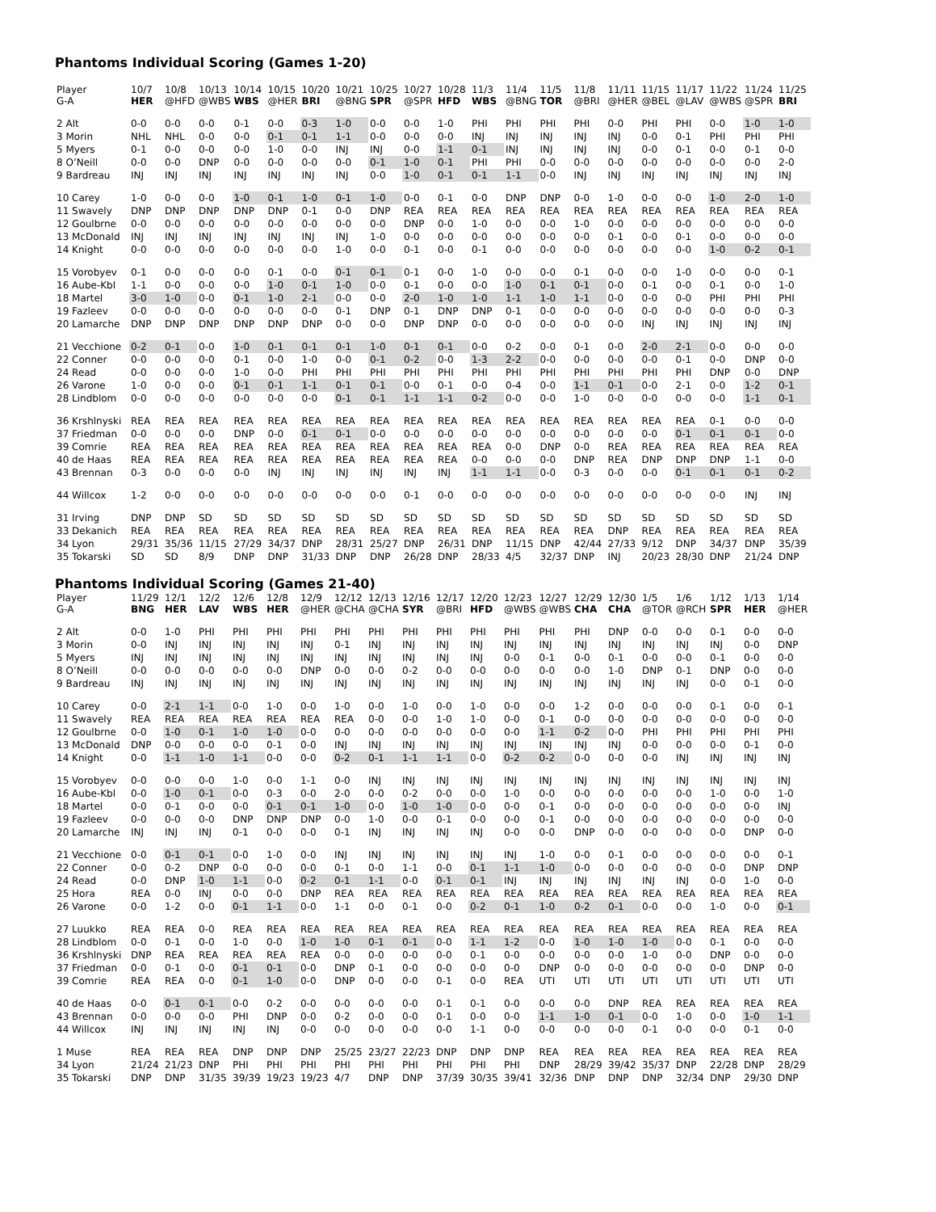Phantoms Individual Scoring (Games 1-20)
| Player G-A | 10/7 HER | 10/8 @HFD | 10/13 @WBS | 10/14 WBS | 10/15 @HER | 10/20 BRI | 10/21 @BNG | 10/25 SPR | 10/27 @SPR | 10/28 HFD | 11/3 WBS | 11/4 @BNG | 11/5 TOR | 11/8 @BRI | 11/11 @HER | 11/15 @BEL | 11/17 @LAV | 11/22 @WBS | 11/24 @SPR | 11/25 BRI |
| 2 Alt | 0-0 | 0-0 | 0-0 | 0-1 | 0-0 | 0-3 | 1-0 | 0-0 | 0-0 | 1-0 | PHI | PHI | PHI | PHI | 0-0 | PHI | PHI | 0-0 | 1-0 | 1-0 |
| 3 Morin | NHL | NHL | 0-0 | 0-0 | 0-1 | 0-1 | 1-1 | 0-0 | 0-0 | 0-0 | INJ | INJ | INJ | INJ | INJ | 0-0 | 0-1 | PHI | PHI | PHI |
| 5 Myers | 0-1 | 0-0 | 0-0 | 0-0 | 1-0 | 0-0 | INJ | INJ | 0-0 | 1-1 | 0-1 | INJ | INJ | INJ | INJ | 0-0 | 0-1 | 0-0 | 0-1 | 0-0 |
| 8 O’Neill | 0-0 | 0-0 | DNP | 0-0 | 0-0 | 0-0 | 0-0 | 0-1 | 1-0 | 0-1 | PHI | PHI | 0-0 | 0-0 | 0-0 | 0-0 | 0-0 | 0-0 | 0-0 | 2-0 |
| 9 Bardreau | INJ | INJ | INJ | INJ | INJ | INJ | INJ | 0-0 | 1-0 | 0-1 | 0-1 | 1-1 | 0-0 | INJ | INJ | INJ | INJ | INJ | INJ | INJ |
| 10 Carey | 1-0 | 0-0 | 0-0 | 1-0 | 0-1 | 1-0 | 0-1 | 1-0 | 0-0 | 0-1 | 0-0 | DNP | DNP | 0-0 | 1-0 | 0-0 | 0-0 | 1-0 | 2-0 | 1-0 |
| 11 Swavely | DNP | DNP | DNP | DNP | DNP | 0-1 | 0-0 | DNP | REA | REA | REA | REA | REA | REA | REA | REA | REA | REA | REA | REA |
| 12 Goulbrne | 0-0 | 0-0 | 0-0 | 0-0 | 0-0 | 0-0 | 0-0 | 0-0 | DNP | 0-0 | 1-0 | 0-0 | 0-0 | 1-0 | 0-0 | 0-0 | 0-0 | 0-0 | 0-0 | 0-0 |
| 13 McDonald | INJ | INJ | INJ | INJ | INJ | INJ | INJ | 1-0 | 0-0 | 0-0 | 0-0 | 0-0 | 0-0 | 0-0 | 0-1 | 0-0 | 0-1 | 0-0 | 0-0 | 0-0 |
| 14 Knight | 0-0 | 0-0 | 0-0 | 0-0 | 0-0 | 0-0 | 1-0 | 0-0 | 0-1 | 0-0 | 0-1 | 0-0 | 0-0 | 0-0 | 0-0 | 0-0 | 0-0 | 1-0 | 0-2 | 0-1 |
| 15 Vorobyev | 0-1 | 0-0 | 0-0 | 0-0 | 0-1 | 0-0 | 0-1 | 0-1 | 0-1 | 0-0 | 1-0 | 0-0 | 0-0 | 0-1 | 0-0 | 0-0 | 1-0 | 0-0 | 0-0 | 0-1 |
| 16 Aube-Kbl | 1-1 | 0-0 | 0-0 | 0-0 | 1-0 | 0-1 | 1-0 | 0-0 | 0-1 | 0-0 | 0-0 | 1-0 | 0-1 | 0-1 | 0-0 | 0-1 | 0-0 | 0-1 | 0-0 | 1-0 |
| 18 Martel | 3-0 | 1-0 | 0-0 | 0-1 | 1-0 | 2-1 | 0-0 | 0-0 | 2-0 | 1-0 | 1-0 | 1-1 | 1-0 | 1-1 | 0-0 | 0-0 | 0-0 | PHI | PHI | PHI |
| 19 Fazleev | 0-0 | 0-0 | 0-0 | 0-0 | 0-0 | 0-0 | 0-1 | DNP | 0-1 | DNP | DNP | 0-1 | 0-0 | 0-0 | 0-0 | 0-0 | 0-0 | 0-0 | 0-0 | 0-3 |
| 20 Lamarche | DNP | DNP | DNP | DNP | DNP | DNP | 0-0 | 0-0 | DNP | DNP | 0-0 | 0-0 | 0-0 | 0-0 | 0-0 | INJ | INJ | INJ | INJ | INJ |
| 21 Vecchione | 0-2 | 0-1 | 0-0 | 1-0 | 0-1 | 0-1 | 0-1 | 1-0 | 0-1 | 0-1 | 0-0 | 0-2 | 0-0 | 0-1 | 0-0 | 2-0 | 2-1 | 0-0 | 0-0 | 0-0 |
| 22 Conner | 0-0 | 0-0 | 0-0 | 0-1 | 0-0 | 1-0 | 0-0 | 0-1 | 0-2 | 0-0 | 1-3 | 2-2 | 0-0 | 0-0 | 0-0 | 0-0 | 0-1 | 0-0 | DNP | 0-0 |
| 24 Read | 0-0 | 0-0 | 0-0 | 1-0 | 0-0 | PHI | PHI | PHI | PHI | PHI | PHI | PHI | PHI | PHI | PHI | PHI | PHI | DNP | 0-0 | DNP |
| 26 Varone | 1-0 | 0-0 | 0-0 | 0-1 | 0-1 | 1-1 | 0-1 | 0-1 | 0-0 | 0-1 | 0-0 | 0-4 | 0-0 | 1-1 | 0-1 | 0-0 | 2-1 | 0-0 | 1-2 | 0-1 |
| 28 Lindblom | 0-0 | 0-0 | 0-0 | 0-0 | 0-0 | 0-0 | 0-1 | 0-1 | 1-1 | 1-1 | 0-2 | 0-0 | 0-0 | 1-0 | 0-0 | 0-0 | 0-0 | 0-0 | 1-1 | 0-1 |
| 36 Krshlnyski | REA | REA | REA | REA | REA | REA | REA | REA | REA | REA | REA | REA | REA | REA | REA | REA | REA | 0-1 | 0-0 | 0-0 |
| 37 Friedman | 0-0 | 0-0 | 0-0 | DNP | 0-0 | 0-1 | 0-1 | 0-0 | 0-0 | 0-0 | 0-0 | 0-0 | 0-0 | 0-0 | 0-0 | 0-0 | 0-1 | 0-1 | 0-1 | 0-0 |
| 39 Comrie | REA | REA | REA | REA | REA | REA | REA | REA | REA | REA | REA | 0-0 | DNP | 0-0 | REA | REA | REA | REA | REA | REA |
| 40 de Haas | REA | REA | REA | REA | REA | REA | REA | REA | REA | REA | 0-0 | 0-0 | 0-0 | DNP | REA | DNP | DNP | DNP | 1-1 | 0-0 |
| 43 Brennan | 0-3 | 0-0 | 0-0 | 0-0 | INJ | INJ | INJ | INJ | INJ | INJ | 1-1 | 1-1 | 0-0 | 0-3 | 0-0 | 0-0 | 0-1 | 0-1 | 0-1 | 0-2 |
| 44 Willcox | 1-2 | 0-0 | 0-0 | 0-0 | 0-0 | 0-0 | 0-0 | 0-0 | 0-1 | 0-0 | 0-0 | 0-0 | 0-0 | 0-0 | 0-0 | 0-0 | 0-0 | 0-0 | INJ | INJ |
| 31 Irving | DNP | DNP | SD | SD | SD | SD | SD | SD | SD | SD | SD | SD | SD | SD | SD | SD | SD | SD | SD | SD |
| 33 Dekanich | REA | REA | REA | REA | REA | REA | REA | REA | REA | REA | REA | REA | REA | REA | DNP | REA | REA | REA | REA | REA |
| 34 Lyon | 29/31 | 35/36 | 11/15 | 27/29 | 34/37 | DNP | 28/31 | 25/27 | DNP | 26/31 | DNP | 11/15 | DNP | 42/44 | 27/33 | 9/12 | DNP | 34/37 | DNP | 35/39 |
| 35 Tokarski | SD | SD | 8/9 | DNP | DNP | 31/33 | DNP | DNP | 26/28 | DNP | 28/33 | 4/5 | 32/37 | DNP | INJ | 20/23 | 28/30 | DNP | 21/24 | DNP |
Phantoms Individual Scoring (Games 21-40)
| Player G-A | 11/29 BNG | 12/1 HER | 12/2 LAV | 12/6 WBS | 12/8 HER | 12/9 @HER | 12/12 @CHA | 12/13 @CHA | 12/16 SYR | 12/17 @BRI | 12/20 HFD | 12/23 @WBS | 12/27 @WBS | 12/29 CHA | 12/30 CHA | 1/5 @TOR | 1/6 @RCH | 1/12 SPR | 1/13 HER | 1/14 @HER |
| 2 Alt | 0-0 | 1-0 | PHI | PHI | PHI | PHI | PHI | PHI | PHI | PHI | PHI | PHI | PHI | PHI | DNP | 0-0 | 0-0 | 0-1 | 0-0 | 0-0 |
| 3 Morin | 0-0 | INJ | INJ | INJ | INJ | INJ | 0-1 | INJ | INJ | INJ | INJ | INJ | INJ | INJ | INJ | INJ | INJ | INJ | 0-0 | DNP |
| 5 Myers | INJ | INJ | INJ | INJ | INJ | INJ | INJ | INJ | INJ | INJ | INJ | 0-0 | 0-1 | 0-0 | 0-1 | 0-0 | 0-0 | 0-1 | 0-0 | 0-0 |
| 8 O’Neill | 0-0 | 0-0 | 0-0 | 0-0 | 0-0 | DNP | 0-0 | 0-0 | 0-2 | 0-0 | 0-0 | 0-0 | 0-0 | 0-0 | 1-0 | DNP | 0-1 | DNP | 0-0 | 0-0 |
| 9 Bardreau | INJ | INJ | INJ | INJ | INJ | INJ | INJ | INJ | INJ | INJ | INJ | INJ | INJ | INJ | INJ | INJ | INJ | 0-0 | 0-1 | 0-0 |
| 10 Carey | 0-0 | 2-1 | 1-1 | 0-0 | 1-0 | 0-0 | 1-0 | 0-0 | 1-0 | 0-0 | 1-0 | 0-0 | 0-0 | 1-2 | 0-0 | 0-0 | 0-0 | 0-1 | 0-0 | 0-1 |
| 11 Swavely | REA | REA | REA | REA | REA | REA | REA | 0-0 | 0-0 | 1-0 | 1-0 | 0-0 | 0-1 | 0-0 | 0-0 | 0-0 | 0-0 | 0-0 | 0-0 | 0-0 |
| 12 Goulbrne | 0-0 | 1-0 | 0-1 | 1-0 | 1-0 | 0-0 | 0-0 | 0-0 | 0-0 | 0-0 | 0-0 | 0-0 | 1-1 | 0-2 | 0-0 | PHI | PHI | PHI | PHI | PHI |
| 13 McDonald | DNP | 0-0 | 0-0 | 0-0 | 0-1 | 0-0 | INJ | INJ | INJ | INJ | INJ | INJ | INJ | INJ | INJ | 0-0 | 0-0 | 0-0 | 0-1 | 0-0 |
| 14 Knight | 0-0 | 1-1 | 1-0 | 1-1 | 0-0 | 0-0 | 0-2 | 0-1 | 1-1 | 1-1 | 0-0 | 0-2 | 0-2 | 0-0 | 0-0 | 0-0 | INJ | INJ | INJ | INJ |
| 15 Vorobyev | 0-0 | 0-0 | 0-0 | 1-0 | 0-0 | 1-1 | 0-0 | INJ | INJ | INJ | INJ | INJ | INJ | INJ | INJ | INJ | INJ | INJ | INJ | INJ |
| 16 Aube-Kbl | 0-0 | 1-0 | 0-1 | 0-0 | 0-3 | 0-0 | 2-0 | 0-0 | 0-2 | 0-0 | 0-0 | 1-0 | 0-0 | 0-0 | 0-0 | 0-0 | 0-0 | 1-0 | 0-0 | 1-0 |
| 18 Martel | 0-0 | 0-1 | 0-0 | 0-0 | 0-1 | 0-1 | 1-0 | 0-0 | 1-0 | 1-0 | 0-0 | 0-0 | 0-1 | 0-0 | 0-0 | 0-0 | 0-0 | 0-0 | 0-0 | INJ |
| 19 Fazleev | 0-0 | 0-0 | 0-0 | DNP | DNP | DNP | 0-0 | 1-0 | 0-0 | 0-1 | 0-0 | 0-0 | 0-1 | 0-0 | 0-0 | 0-0 | 0-0 | 0-0 | 0-0 | 0-0 |
| 20 Lamarche | INJ | INJ | INJ | 0-1 | 0-0 | 0-0 | 0-1 | INJ | INJ | INJ | INJ | 0-0 | 0-0 | DNP | 0-0 | 0-0 | 0-0 | 0-0 | DNP | 0-0 |
| 21 Vecchione | 0-0 | 0-1 | 0-1 | 0-0 | 1-0 | 0-0 | INJ | INJ | INJ | INJ | INJ | INJ | 1-0 | 0-0 | 0-1 | 0-0 | 0-0 | 0-0 | 0-0 | 0-1 |
| 22 Conner | 0-0 | 0-2 | DNP | 0-0 | 0-0 | 0-0 | 0-1 | 0-0 | 1-1 | 0-0 | 0-1 | 1-1 | 1-0 | 0-0 | 0-0 | 0-0 | 0-0 | 0-0 | DNP | DNP |
| 24 Read | 0-0 | DNP | 1-0 | 1-1 | 0-0 | 0-2 | 0-1 | 1-1 | 0-0 | 0-1 | 0-1 | INJ | INJ | INJ | INJ | INJ | INJ | 0-0 | 1-0 | 0-0 |
| 25 Hora | REA | 0-0 | INJ | 0-0 | 0-0 | DNP | REA | REA | REA | REA | REA | REA | REA | REA | REA | REA | REA | REA | REA | REA |
| 26 Varone | 0-0 | 1-2 | 0-0 | 0-1 | 1-1 | 0-0 | 1-1 | 0-0 | 0-1 | 0-0 | 0-2 | 0-1 | 1-0 | 0-2 | 0-1 | 0-0 | 0-0 | 1-0 | 0-0 | 0-1 |
| 27 Luukko | REA | REA | 0-0 | REA | REA | REA | REA | REA | REA | REA | REA | REA | REA | REA | REA | REA | REA | REA | REA | REA |
| 28 Lindblom | 0-0 | 0-1 | 0-0 | 1-0 | 0-0 | 1-0 | 1-0 | 0-1 | 0-1 | 0-0 | 1-1 | 1-2 | 0-0 | 1-0 | 1-0 | 1-0 | 0-0 | 0-1 | 0-0 | 0-0 |
| 36 Krshlnyski | DNP | REA | REA | REA | REA | REA | 0-0 | 0-0 | 0-0 | 0-0 | 0-1 | 0-0 | 0-0 | 0-0 | 0-0 | 1-0 | 0-0 | DNP | 0-0 | 0-0 |
| 37 Friedman | 0-0 | 0-1 | 0-0 | 0-1 | 0-1 | 0-0 | DNP | 0-1 | 0-0 | 0-0 | 0-0 | 0-0 | DNP | 0-0 | 0-0 | 0-0 | 0-0 | 0-0 | DNP | 0-0 |
| 39 Comrie | REA | REA | 0-0 | 0-1 | 1-0 | 0-0 | DNP | 0-0 | 0-0 | 0-1 | 0-0 | REA | UTI | UTI | UTI | UTI | UTI | UTI | UTI | UTI |
| 40 de Haas | 0-0 | 0-1 | 0-1 | 0-0 | 0-2 | 0-0 | 0-0 | 0-0 | 0-0 | 0-1 | 0-1 | 0-0 | 0-0 | 0-0 | DNP | REA | REA | REA | REA | REA |
| 43 Brennan | 0-0 | 0-0 | 0-0 | PHI | DNP | 0-0 | 0-2 | 0-0 | 0-0 | 0-1 | 0-0 | 0-0 | 1-1 | 1-0 | 0-1 | 0-0 | 1-0 | 0-0 | 1-0 | 1-1 |
| 44 Willcox | INJ | INJ | INJ | INJ | INJ | 0-0 | 0-0 | 0-0 | 0-0 | 0-0 | 1-1 | 0-0 | 0-0 | 0-0 | 0-0 | 0-1 | 0-0 | 0-0 | 0-1 | 0-0 |
| 1 Muse | REA | REA | REA | DNP | DNP | DNP | 25/25 | 23/27 | 22/23 | DNP | DNP | DNP | REA | REA | REA | REA | REA | REA | REA | REA |
| 34 Lyon | 21/24 | 21/23 | DNP | PHI | PHI | PHI | PHI | PHI | PHI | PHI | PHI | PHI | DNP | 28/29 | 39/42 | 35/37 | DNP | 22/28 | DNP | 28/29 |
| 35 Tokarski | DNP | DNP | 31/35 | 39/39 | 19/23 | 19/23 | 4/7 | DNP | DNP | 37/39 | 30/35 | 39/41 | 32/36 | DNP | DNP | DNP | 32/34 | DNP | 29/30 | DNP |